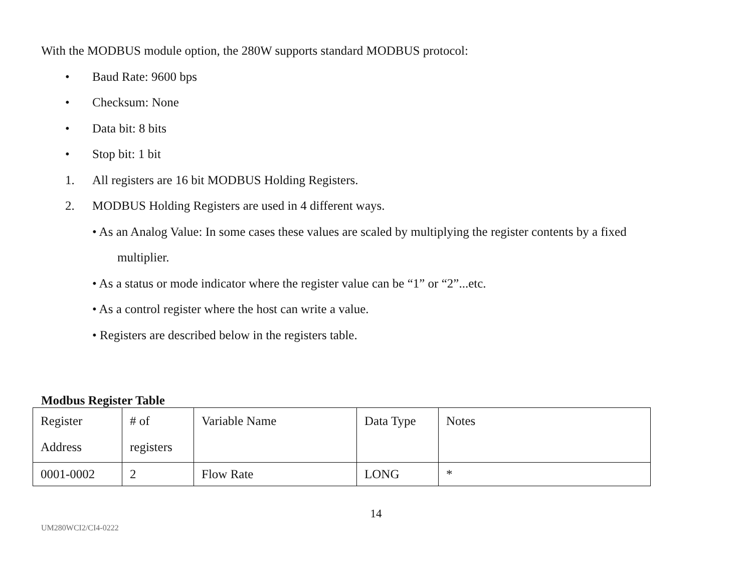With the MODBUS module option, the 280W supports standard MODBUS protocol:
• Baud Rate: 9600 bps
• Checksum: None
• Data bit: 8 bits
• Stop bit: 1 bit
1. All registers are 16 bit MODBUS Holding Registers.
2. MODBUS Holding Registers are used in 4 different ways.
• As an Analog Value: In some cases these values are scaled by multiplying the register contents by a fixed
multiplier.
• As a status or mode indicator where the register value can be “1” or “2”...etc.
• As a control register where the host can write a value.
• Registers are described below in the registers table.
Modbus Register Table
| Register Address | # of registers | Variable Name | Data Type | Notes |
| 0001-0002 | 2 | Flow Rate | LONG | * |
14
UM280WCI2/CI4-0222